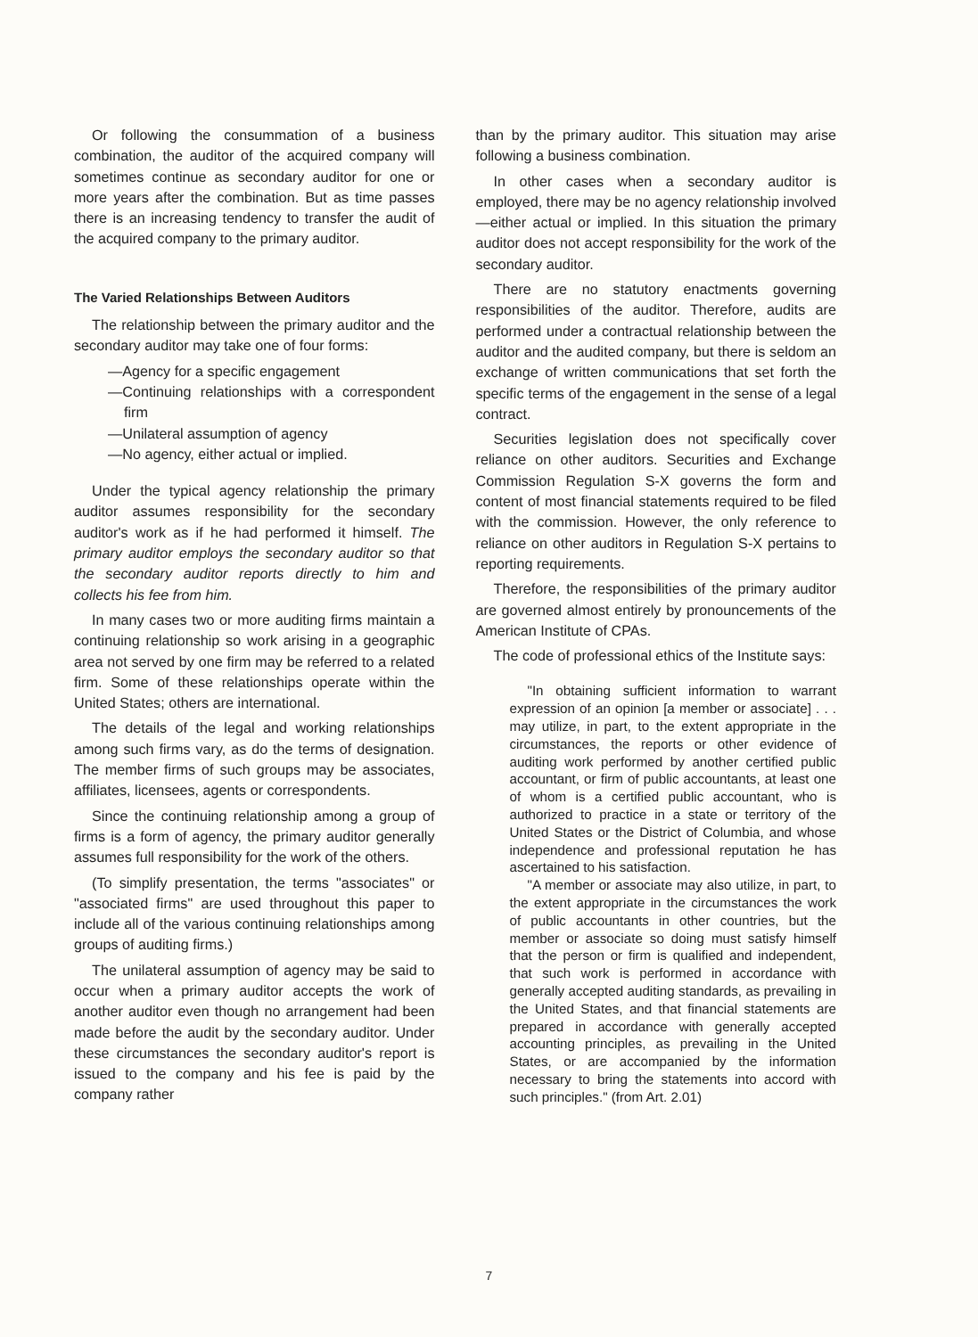Or following the consummation of a business combination, the auditor of the acquired company will sometimes continue as secondary auditor for one or more years after the combination. But as time passes there is an increasing tendency to transfer the audit of the acquired company to the primary auditor.
The Varied Relationships Between Auditors
The relationship between the primary auditor and the secondary auditor may take one of four forms:
—Agency for a specific engagement
—Continuing relationships with a correspondent firm
—Unilateral assumption of agency
—No agency, either actual or implied.
Under the typical agency relationship the primary auditor assumes responsibility for the secondary auditor's work as if he had performed it himself. The primary auditor employs the secondary auditor so that the secondary auditor reports directly to him and collects his fee from him.
In many cases two or more auditing firms maintain a continuing relationship so work arising in a geographic area not served by one firm may be referred to a related firm. Some of these relationships operate within the United States; others are international.
The details of the legal and working relationships among such firms vary, as do the terms of designation. The member firms of such groups may be associates, affiliates, licensees, agents or correspondents.
Since the continuing relationship among a group of firms is a form of agency, the primary auditor generally assumes full responsibility for the work of the others.
(To simplify presentation, the terms "associates" or "associated firms" are used throughout this paper to include all of the various continuing relationships among groups of auditing firms.)
The unilateral assumption of agency may be said to occur when a primary auditor accepts the work of another auditor even though no arrangement had been made before the audit by the secondary auditor. Under these circumstances the secondary auditor's report is issued to the company and his fee is paid by the company rather
than by the primary auditor. This situation may arise following a business combination.
In other cases when a secondary auditor is employed, there may be no agency relationship involved—either actual or implied. In this situation the primary auditor does not accept responsibility for the work of the secondary auditor.
There are no statutory enactments governing responsibilities of the auditor. Therefore, audits are performed under a contractual relationship between the auditor and the audited company, but there is seldom an exchange of written communications that set forth the specific terms of the engagement in the sense of a legal contract.
Securities legislation does not specifically cover reliance on other auditors. Securities and Exchange Commission Regulation S-X governs the form and content of most financial statements required to be filed with the commission. However, the only reference to reliance on other auditors in Regulation S-X pertains to reporting requirements.
Therefore, the responsibilities of the primary auditor are governed almost entirely by pronouncements of the American Institute of CPAs.
The code of professional ethics of the Institute says:
"In obtaining sufficient information to warrant expression of an opinion [a member or associate] . . . may utilize, in part, to the extent appropriate in the circumstances, the reports or other evidence of auditing work performed by another certified public accountant, or firm of public accountants, at least one of whom is a certified public accountant, who is authorized to practice in a state or territory of the United States or the District of Columbia, and whose independence and professional reputation he has ascertained to his satisfaction.
"A member or associate may also utilize, in part, to the extent appropriate in the circumstances the work of public accountants in other countries, but the member or associate so doing must satisfy himself that the person or firm is qualified and independent, that such work is performed in accordance with generally accepted auditing standards, as prevailing in the United States, and that financial statements are prepared in accordance with generally accepted accounting principles, as prevailing in the United States, or are accompanied by the information necessary to bring the statements into accord with such principles." (from Art. 2.01)
7